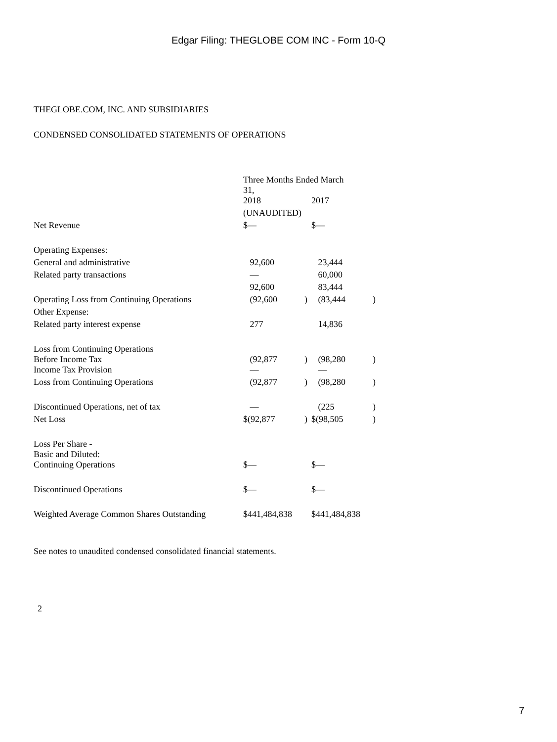Edgar Filing: THEGLOBE COM INC - Form 10-Q
THEGLOBE.COM, INC. AND SUBSIDIARIES
CONDENSED CONSOLIDATED STATEMENTS OF OPERATIONS
| | Three Months Ended March 31, | | | |
| | 2018 | | 2017 | |
| | (UNAUDITED) | | | |
| Net Revenue | $— | | $— | |
| Operating Expenses: | | | | |
| General and administrative | 92,600 | | 23,444 | |
| Related party transactions | — | | 60,000 | |
| | 92,600 | | 83,444 | |
| Operating Loss from Continuing Operations | (92,600 | ) | (83,444 | ) |
| Other Expense: | | | | |
| Related party interest expense | 277 | | 14,836 | |
| Loss from Continuing Operations Before Income Tax | (92,877 | ) | (98,280 | ) |
| Income Tax Provision | — | | — | |
| Loss from Continuing Operations | (92,877 | ) | (98,280 | ) |
| Discontinued Operations, net of tax | — | | (225 | ) |
| Net Loss | $(92,877 | ) | $(98,505 | ) |
| Loss Per Share - Basic and Diluted: | | | | |
| Continuing Operations | $— | | $— | |
| Discontinued Operations | $— | | $— | |
| Weighted Average Common Shares Outstanding | $441,484,838 | | $441,484,838 | |
See notes to unaudited condensed consolidated financial statements.
2
7